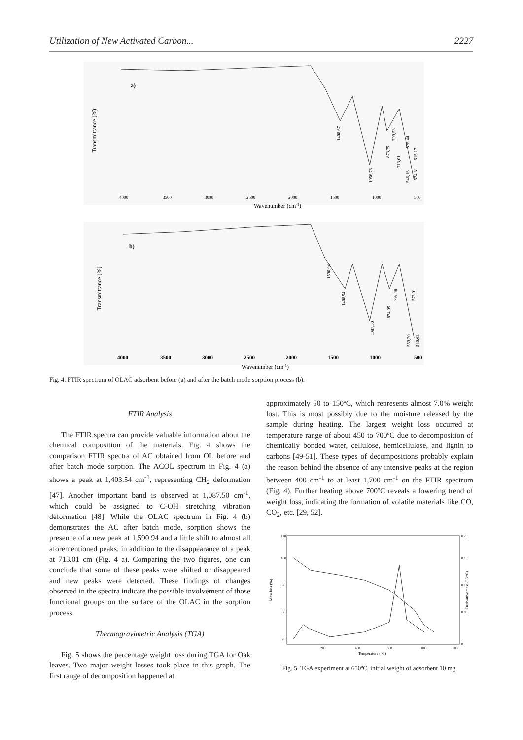Utilization of New Activated Carbon... 2227
a)
Transmittance (%)
4000
3500
3000
2500
2000
1500
1000
500
1408,67
1056,76
873,75
799,53
713,01
576,44
546,16
524,31
515,17
Wavenumber (cm-1)
b)
Transmittance (%)
4000
3500
3000
2500
2000
1500
1000
500
1590,94
1408,54
1087,50
874,05
799,48
575,01
559,20
530,63
Wavenumber (cm-1)
Fig. 4. FTIR spectrum of OLAC adsorbent before (a) and after the batch mode sorption process (b).
FTIR Analysis
The FTIR spectra can provide valuable information about the chemical composition of the materials. Fig. 4 shows the comparison FTIR spectra of AC obtained from OL before and after batch mode sorption. The ACOL spectrum in Fig. 4 (a) shows a peak at 1,403.54 cm<sup>-1</sup>, representing CH<sub>2</sub> deformation [47]. Another important band is observed at 1,087.50 cm<sup>-1</sup>, which could be assigned to C-OH stretching vibration deformation [48]. While the OLAC spectrum in Fig. 4 (b) demonstrates the AC after batch mode, sorption shows the presence of a new peak at 1,590.94 and a little shift to almost all aforementioned peaks, in addition to the disappearance of a peak at 713.01 cm (Fig. 4 a). Comparing the two figures, one can conclude that some of these peaks were shifted or disappeared and new peaks were detected. These findings of changes observed in the spectra indicate the possible involvement of those functional groups on the surface of the OLAC in the sorption process.
Thermogravimetric Analysis (TGA)
Fig. 5 shows the percentage weight loss during TGA for Oak leaves. Two major weight losses took place in this graph. The first range of decomposition happened at
approximately 50 to 150ºC, which represents almost 7.0% weight lost. This is most possibly due to the moisture released by the sample during heating. The largest weight loss occurred at temperature range of about 450 to 700ºC due to decomposition of chemically bonded water, cellulose, hemicellulose, and lignin to carbons [49-51]. These types of decompositions probably explain the reason behind the absence of any intensive peaks at the region between 400 cm<sup>-1</sup> to at least 1,700 cm<sup>-1</sup> on the FTIR spectrum (Fig. 4). Further heating above 700ºC reveals a lowering trend of weight loss, indicating the formation of volatile materials like CO, CO<sub>2</sub>, etc. [29, 52].
110
100
90
80
70
0.20
0.15
0.10
0.05
0
Mass loss (%)
Derivative mass (%/°C)
200
400
600
800
1000
Temperature (°C)
Fig. 5. TGA experiment at 650ºC, initial weight of adsorbent 10 mg.